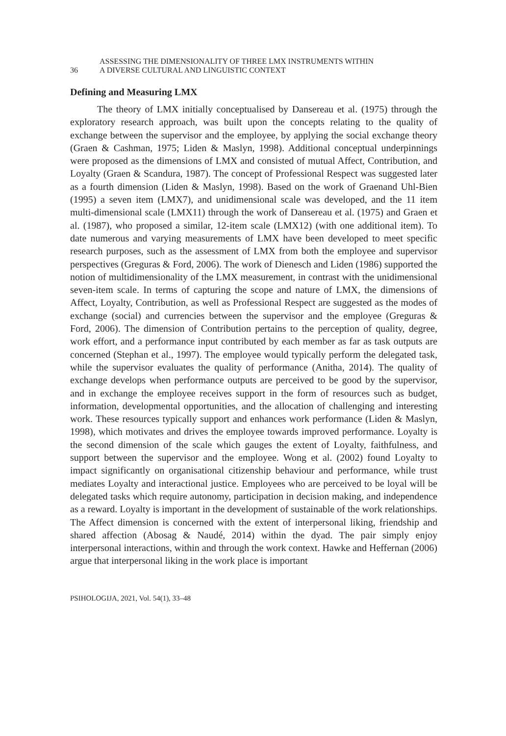36
ASSESSING THE DIMENSIONALITY OF THREE LMX INSTRUMENTS WITHIN
A DIVERSE CULTURAL AND LINGUISTIC CONTEXT
Defining and Measuring LMX
The theory of LMX initially conceptualised by Dansereau et al. (1975) through the exploratory research approach, was built upon the concepts relating to the quality of exchange between the supervisor and the employee, by applying the social exchange theory (Graen & Cashman, 1975; Liden & Maslyn, 1998). Additional conceptual underpinnings were proposed as the dimensions of LMX and consisted of mutual Affect, Contribution, and Loyalty (Graen & Scandura, 1987). The concept of Professional Respect was suggested later as a fourth dimension (Liden & Maslyn, 1998). Based on the work of Graenand Uhl-Bien (1995) a seven item (LMX7), and unidimensional scale was developed, and the 11 item multi-dimensional scale (LMX11) through the work of Dansereau et al. (1975) and Graen et al. (1987), who proposed a similar, 12-item scale (LMX12) (with one additional item). To date numerous and varying measurements of LMX have been developed to meet specific research purposes, such as the assessment of LMX from both the employee and supervisor perspectives (Greguras & Ford, 2006). The work of Dienesch and Liden (1986) supported the notion of multidimensionality of the LMX measurement, in contrast with the unidimensional seven-item scale. In terms of capturing the scope and nature of LMX, the dimensions of Affect, Loyalty, Contribution, as well as Professional Respect are suggested as the modes of exchange (social) and currencies between the supervisor and the employee (Greguras & Ford, 2006). The dimension of Contribution pertains to the perception of quality, degree, work effort, and a performance input contributed by each member as far as task outputs are concerned (Stephan et al., 1997). The employee would typically perform the delegated task, while the supervisor evaluates the quality of performance (Anitha, 2014). The quality of exchange develops when performance outputs are perceived to be good by the supervisor, and in exchange the employee receives support in the form of resources such as budget, information, developmental opportunities, and the allocation of challenging and interesting work. These resources typically support and enhances work performance (Liden & Maslyn, 1998), which motivates and drives the employee towards improved performance. Loyalty is the second dimension of the scale which gauges the extent of Loyalty, faithfulness, and support between the supervisor and the employee. Wong et al. (2002) found Loyalty to impact significantly on organisational citizenship behaviour and performance, while trust mediates Loyalty and interactional justice. Employees who are perceived to be loyal will be delegated tasks which require autonomy, participation in decision making, and independence as a reward. Loyalty is important in the development of sustainable of the work relationships. The Affect dimension is concerned with the extent of interpersonal liking, friendship and shared affection (Abosag & Naudé, 2014) within the dyad. The pair simply enjoy interpersonal interactions, within and through the work context. Hawke and Heffernan (2006) argue that interpersonal liking in the work place is important
PSIHOLOGIJA, 2021, Vol. 54(1), 33–48